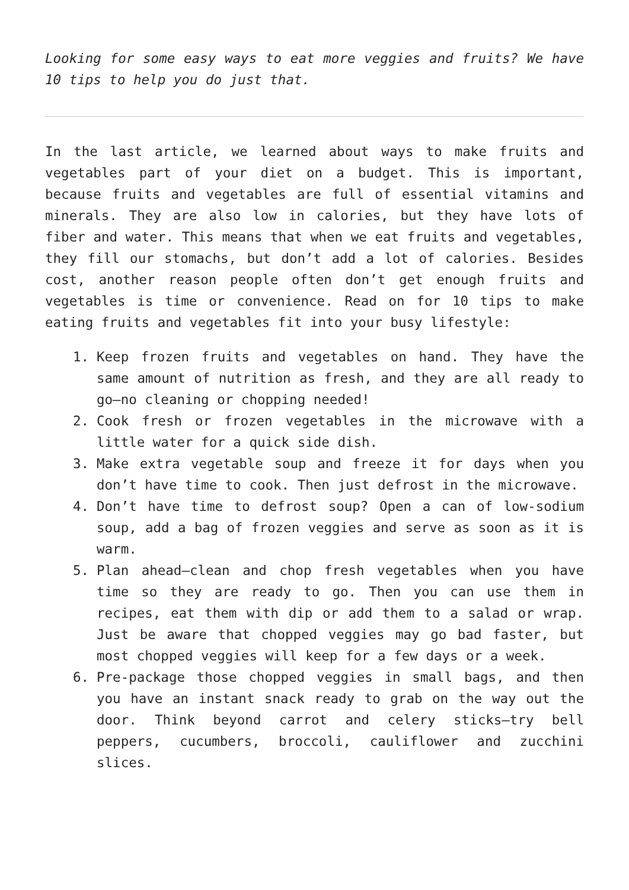Looking for some easy ways to eat more veggies and fruits? We have 10 tips to help you do just that.
In the last article, we learned about ways to make fruits and vegetables part of your diet on a budget. This is important, because fruits and vegetables are full of essential vitamins and minerals. They are also low in calories, but they have lots of fiber and water. This means that when we eat fruits and vegetables, they fill our stomachs, but don’t add a lot of calories. Besides cost, another reason people often don’t get enough fruits and vegetables is time or convenience. Read on for 10 tips to make eating fruits and vegetables fit into your busy lifestyle:
1. Keep frozen fruits and vegetables on hand. They have the same amount of nutrition as fresh, and they are all ready to go—no cleaning or chopping needed!
2. Cook fresh or frozen vegetables in the microwave with a little water for a quick side dish.
3. Make extra vegetable soup and freeze it for days when you don’t have time to cook. Then just defrost in the microwave.
4. Don’t have time to defrost soup? Open a can of low-sodium soup, add a bag of frozen veggies and serve as soon as it is warm.
5. Plan ahead—clean and chop fresh vegetables when you have time so they are ready to go. Then you can use them in recipes, eat them with dip or add them to a salad or wrap. Just be aware that chopped veggies may go bad faster, but most chopped veggies will keep for a few days or a week.
6. Pre-package those chopped veggies in small bags, and then you have an instant snack ready to grab on the way out the door. Think beyond carrot and celery sticks—try bell peppers, cucumbers, broccoli, cauliflower and zucchini slices.